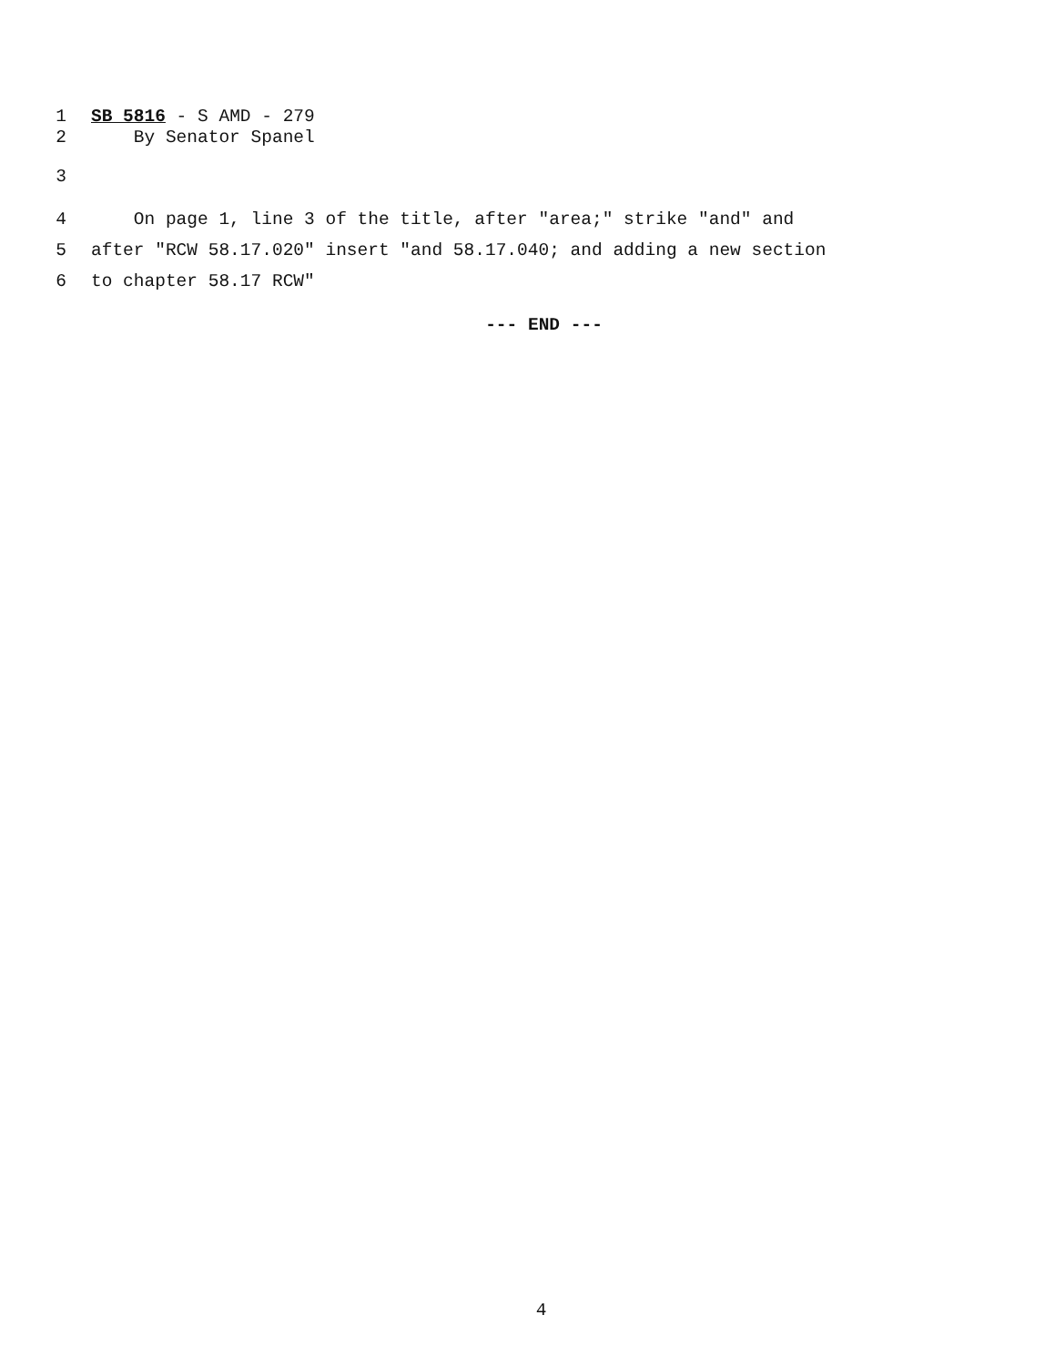1 SB 5816 - S AMD - 279
2 By Senator Spanel
3
4 On page 1, line 3 of the title, after "area;" strike "and" and
5 after "RCW 58.17.020" insert "and 58.17.040; and adding a new section
6 to chapter 58.17 RCW"
--- END ---
4